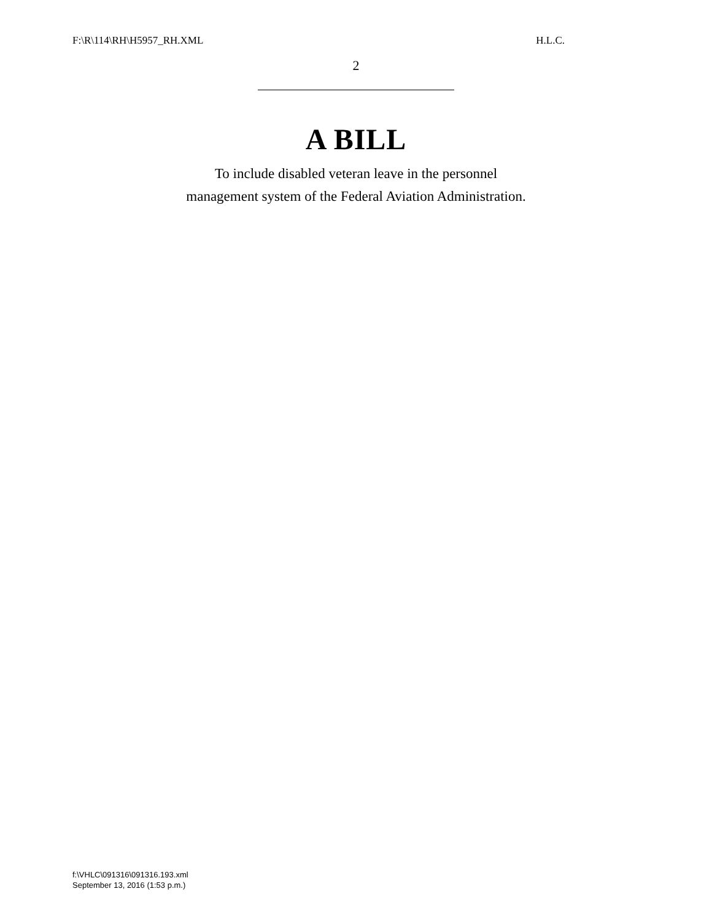F:\R\114\RH\H5957_RH.XML H.L.C.
2
A BILL
To include disabled veteran leave in the personnel
management system of the Federal Aviation Administration.
f:\VHLC\091316\091316.193.xml
September 13, 2016 (1:53 p.m.)